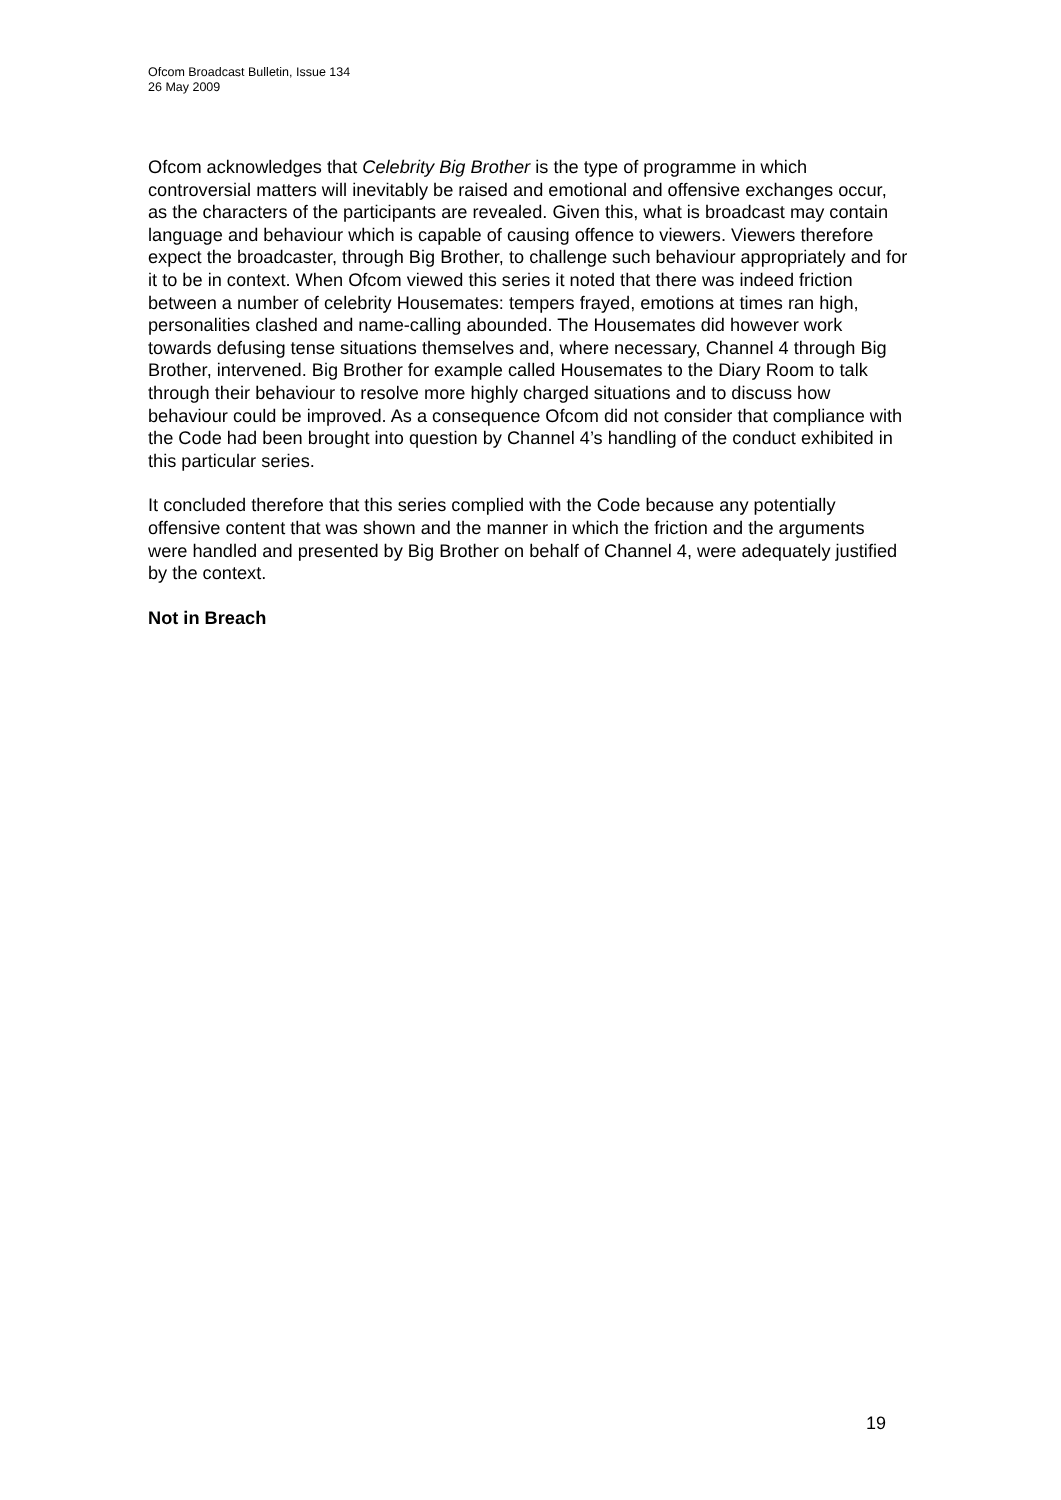Ofcom Broadcast Bulletin, Issue 134
26 May 2009
Ofcom acknowledges that Celebrity Big Brother is the type of programme in which controversial matters will inevitably be raised and emotional and offensive exchanges occur, as the characters of the participants are revealed. Given this, what is broadcast may contain language and behaviour which is capable of causing offence to viewers. Viewers therefore expect the broadcaster, through Big Brother, to challenge such behaviour appropriately and for it to be in context. When Ofcom viewed this series it noted that there was indeed friction between a number of celebrity Housemates: tempers frayed, emotions at times ran high, personalities clashed and name-calling abounded. The Housemates did however work towards defusing tense situations themselves and, where necessary, Channel 4 through Big Brother, intervened. Big Brother for example called Housemates to the Diary Room to talk through their behaviour to resolve more highly charged situations and to discuss how behaviour could be improved. As a consequence Ofcom did not consider that compliance with the Code had been brought into question by Channel 4’s handling of the conduct exhibited in this particular series.
It concluded therefore that this series complied with the Code because any potentially offensive content that was shown and the manner in which the friction and the arguments were handled and presented by Big Brother on behalf of Channel 4, were adequately justified by the context.
Not in Breach
19